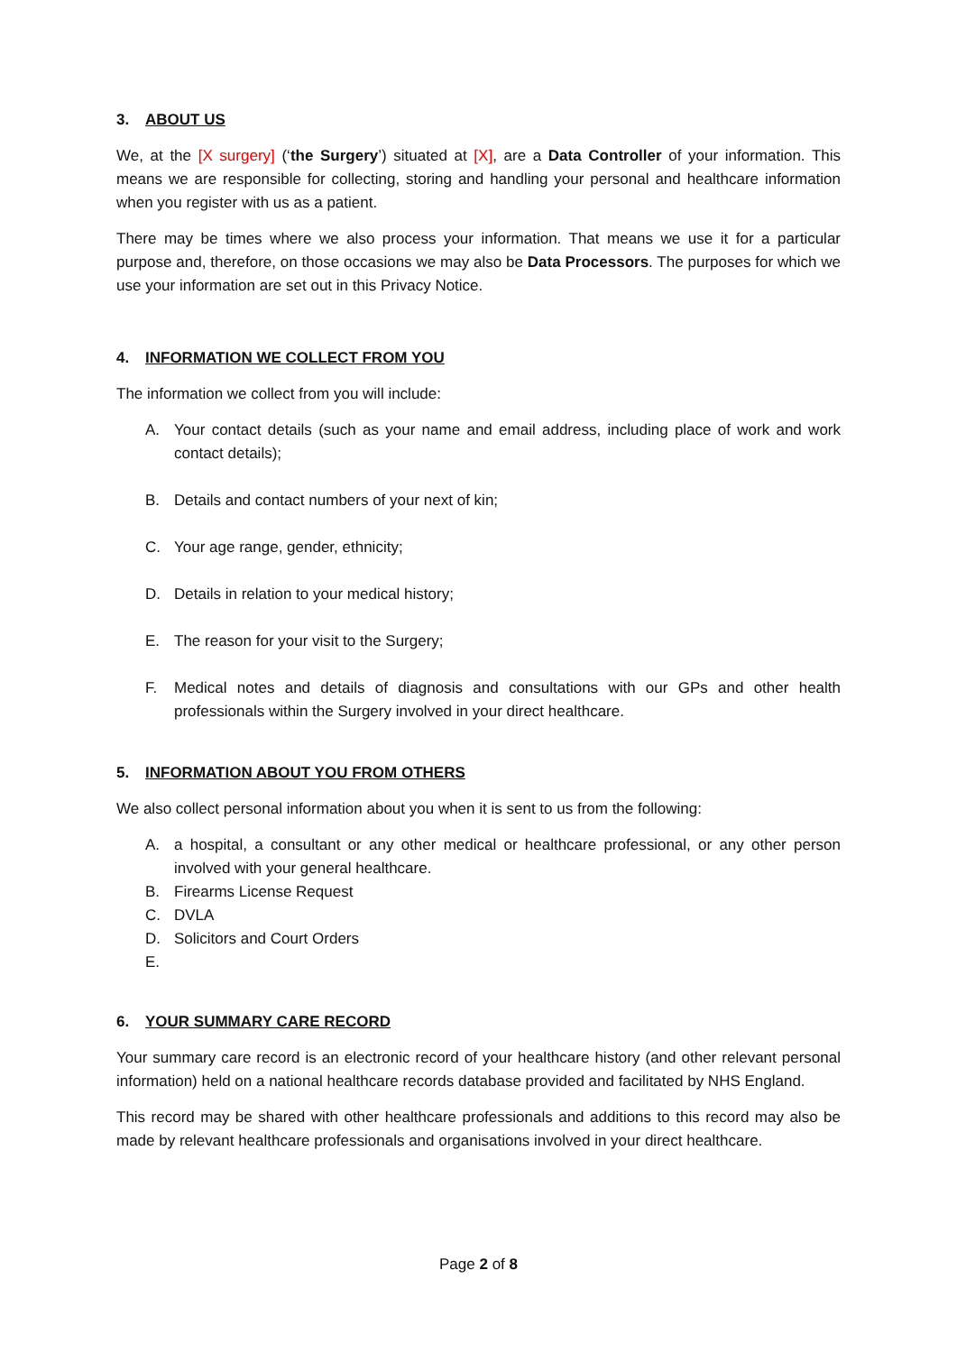3. ABOUT US
We, at the [X surgery] (‘the Surgery’) situated at [X], are a Data Controller of your information. This means we are responsible for collecting, storing and handling your personal and healthcare information when you register with us as a patient.
There may be times where we also process your information. That means we use it for a particular purpose and, therefore, on those occasions we may also be Data Processors. The purposes for which we use your information are set out in this Privacy Notice.
4. INFORMATION WE COLLECT FROM YOU
The information we collect from you will include:
A. Your contact details (such as your name and email address, including place of work and work contact details);
B. Details and contact numbers of your next of kin;
C. Your age range, gender, ethnicity;
D. Details in relation to your medical history;
E. The reason for your visit to the Surgery;
F. Medical notes and details of diagnosis and consultations with our GPs and other health professionals within the Surgery involved in your direct healthcare.
5. INFORMATION ABOUT YOU FROM OTHERS
We also collect personal information about you when it is sent to us from the following:
A. a hospital, a consultant or any other medical or healthcare professional, or any other person involved with your general healthcare.
B. Firearms License Request
C. DVLA
D. Solicitors and Court Orders
E.
6. YOUR SUMMARY CARE RECORD
Your summary care record is an electronic record of your healthcare history (and other relevant personal information) held on a national healthcare records database provided and facilitated by NHS England.
This record may be shared with other healthcare professionals and additions to this record may also be made by relevant healthcare professionals and organisations involved in your direct healthcare.
Page 2 of 8